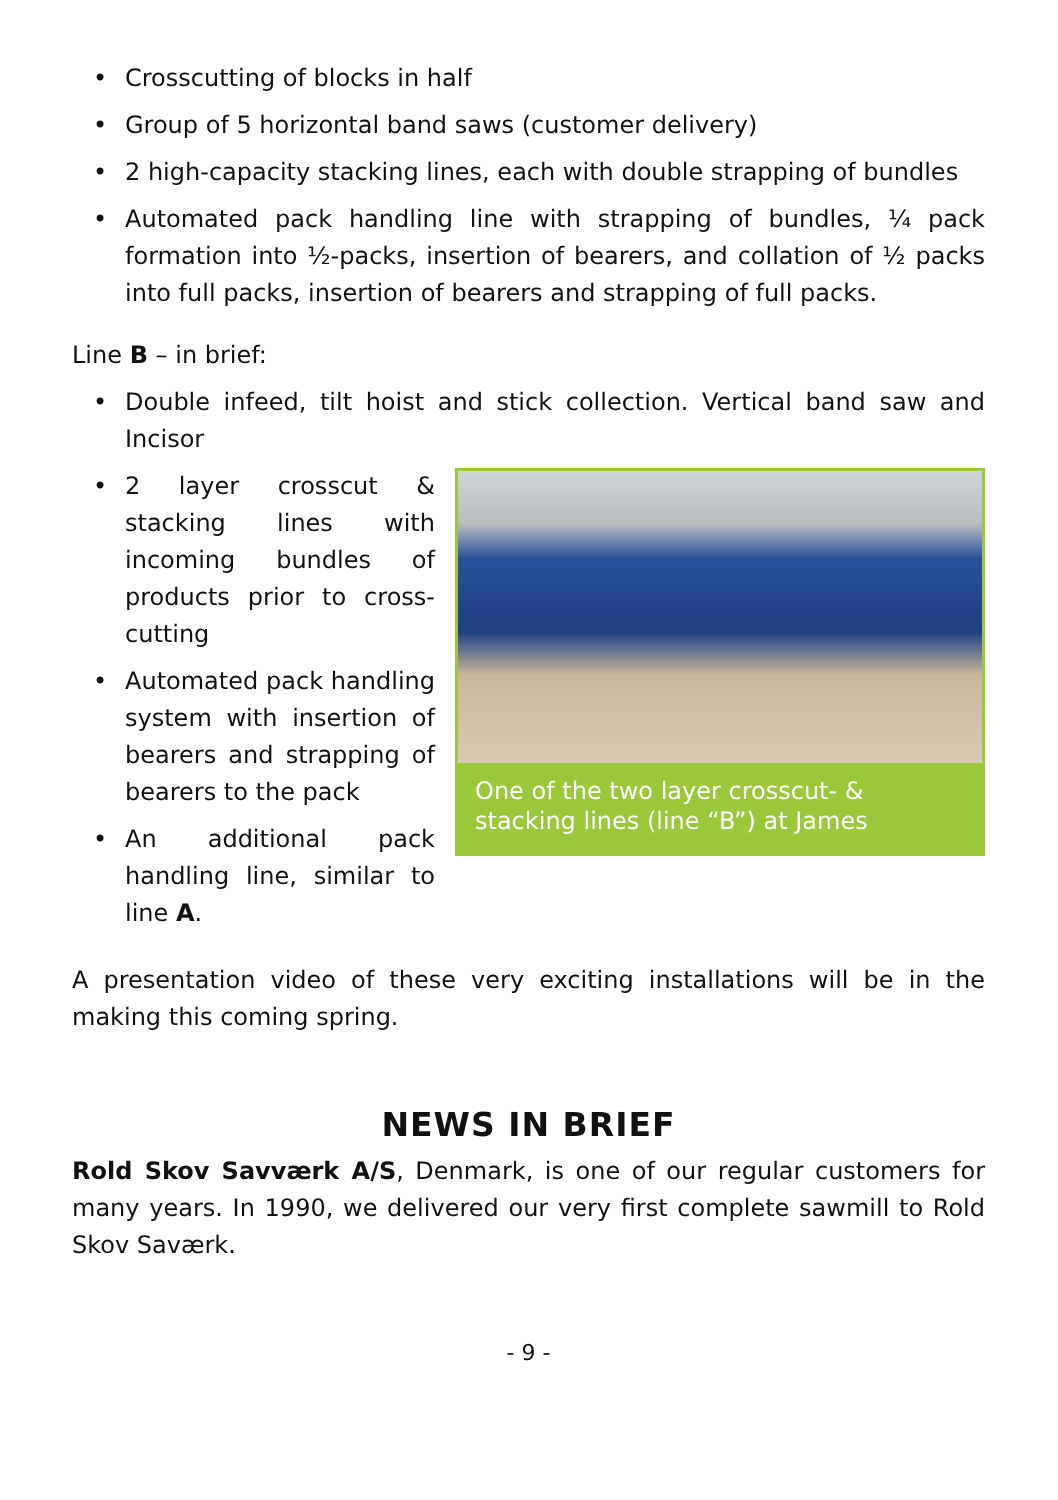• Crosscutting of blocks in half
• Group of 5 horizontal band saws (customer delivery)
• 2 high-capacity stacking lines, each with double strapping of bundles
• Automated pack handling line with strapping of bundles, ¼ pack formation into ½-packs, insertion of bearers, and collation of ½ packs into full packs, insertion of bearers and strapping of full packs.
Line B – in brief:
• Double infeed, tilt hoist and stick collection. Vertical band saw and Incisor
One of the two layer crosscut- & stacking lines (line “B”) at James
• 2 layer crosscut & stacking lines with incoming bundles of products prior to cross-cutting
• Automated pack handling system with insertion of bearers and strapping of bearers to the pack
• An additional pack handling line, similar to line A.
A presentation video of these very exciting installations will be in the making this coming spring.
NEWS IN BRIEF
Rold Skov Savværk A/S, Denmark, is one of our regular customers for many years. In 1990, we delivered our very first complete sawmill to Rold Skov Saværk.
- 9 -